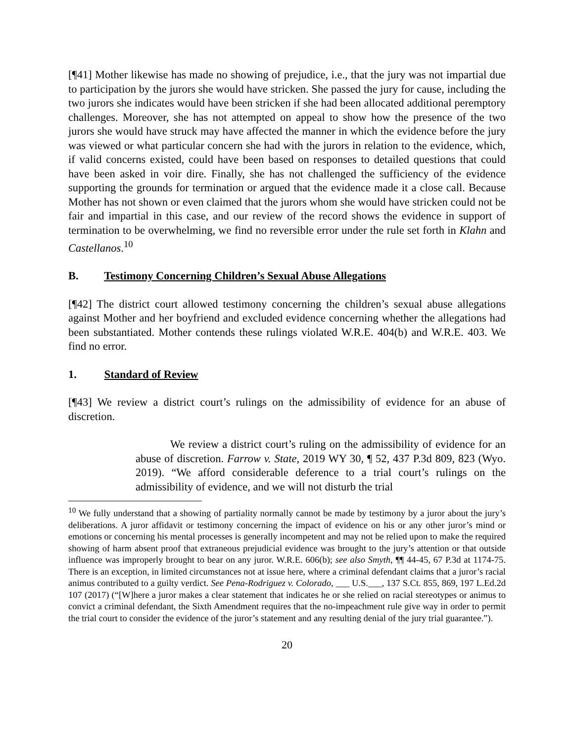[¶41] Mother likewise has made no showing of prejudice, i.e., that the jury was not impartial due to participation by the jurors she would have stricken. She passed the jury for cause, including the two jurors she indicates would have been stricken if she had been allocated additional peremptory challenges. Moreover, she has not attempted on appeal to show how the presence of the two jurors she would have struck may have affected the manner in which the evidence before the jury was viewed or what particular concern she had with the jurors in relation to the evidence, which, if valid concerns existed, could have been based on responses to detailed questions that could have been asked in voir dire. Finally, she has not challenged the sufficiency of the evidence supporting the grounds for termination or argued that the evidence made it a close call. Because Mother has not shown or even claimed that the jurors whom she would have stricken could not be fair and impartial in this case, and our review of the record shows the evidence in support of termination to be overwhelming, we find no reversible error under the rule set forth in Klahn and Castellanos.<sup>10</sup>
B. Testimony Concerning Children’s Sexual Abuse Allegations
[¶42] The district court allowed testimony concerning the children’s sexual abuse allegations against Mother and her boyfriend and excluded evidence concerning whether the allegations had been substantiated. Mother contends these rulings violated W.R.E. 404(b) and W.R.E. 403. We find no error.
1. Standard of Review
[¶43] We review a district court’s rulings on the admissibility of evidence for an abuse of discretion.
We review a district court’s ruling on the admissibility of evidence for an abuse of discretion. Farrow v. State, 2019 WY 30, ¶ 52, 437 P.3d 809, 823 (Wyo. 2019). “We afford considerable deference to a trial court’s rulings on the admissibility of evidence, and we will not disturb the trial
<sup>10</sup> We fully understand that a showing of partiality normally cannot be made by testimony by a juror about the jury’s deliberations. A juror affidavit or testimony concerning the impact of evidence on his or any other juror’s mind or emotions or concerning his mental processes is generally incompetent and may not be relied upon to make the required showing of harm absent proof that extraneous prejudicial evidence was brought to the jury’s attention or that outside influence was improperly brought to bear on any juror. W.R.E. 606(b); see also Smyth, ¶¶ 44-45, 67 P.3d at 1174-75. There is an exception, in limited circumstances not at issue here, where a criminal defendant claims that a juror’s racial animus contributed to a guilty verdict. See Pena-Rodriguez v. Colorado, ___ U.S.___, 137 S.Ct. 855, 869, 197 L.Ed.2d 107 (2017) (“[W]here a juror makes a clear statement that indicates he or she relied on racial stereotypes or animus to convict a criminal defendant, the Sixth Amendment requires that the no-impeachment rule give way in order to permit the trial court to consider the evidence of the juror’s statement and any resulting denial of the jury trial guarantee.”).
20